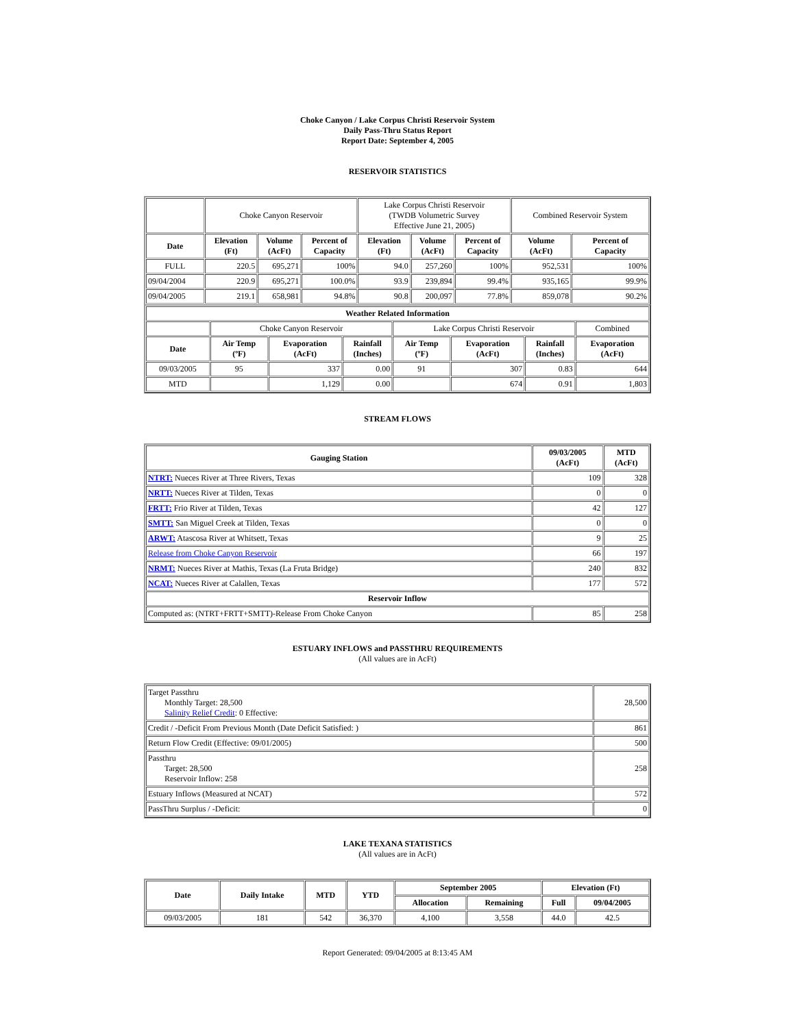Choke Canyon / Lake Corpus Christi Reservoir System
Daily Pass-Thru Status Report
Report Date: September 4, 2005
RESERVOIR STATISTICS
| | Choke Canyon Reservoir | | | Lake Corpus Christi Reservoir (TWDB Volumetric Survey Effective June 21, 2005) | | | Combined Reservoir System | |
| Date | Elevation (Ft) | Volume (AcFt) | Percent of Capacity | Elevation (Ft) | Volume (AcFt) | Percent of Capacity | Volume (AcFt) | Percent of Capacity |
| FULL | 220.5 | 695,271 | 100% | 94.0 | 257,260 | 100% | 952,531 | 100% |
| 09/04/2004 | 220.9 | 695,271 | 100.0% | 93.9 | 239,894 | 99.4% | 935,165 | 99.9% |
| 09/04/2005 | 219.1 | 658,981 | 94.8% | 90.8 | 200,097 | 77.8% | 859,078 | 90.2% |
| Weather Related Information | | | | | | | |
| --- | --- | --- | --- | --- | --- | --- | --- |
| | Choke Canyon Reservoir | | | Lake Corpus Christi Reservoir | | | Combined |
| Date | Air Temp (ºF) | Evaporation (AcFt) | Rainfall (Inches) | Air Temp (ºF) | Evaporation (AcFt) | Rainfall (Inches) | Evaporation (AcFt) |
| 09/03/2005 | 95 | 337 | 0.00 | 91 | 307 | 0.83 | 644 |
| MTD | | 1,129 | 0.00 | | 674 | 0.91 | 1,803 |
STREAM FLOWS
| Gauging Station | 09/03/2005 (AcFt) | MTD (AcFt) |
| --- | --- | --- |
| NTRT: Nueces River at Three Rivers, Texas | 109 | 328 |
| NRTT: Nueces River at Tilden, Texas | 0 | 0 |
| FRTT: Frio River at Tilden, Texas | 42 | 127 |
| SMTT: San Miguel Creek at Tilden, Texas | 0 | 0 |
| ARWT: Atascosa River at Whitsett, Texas | 9 | 25 |
| Release from Choke Canyon Reservoir | 66 | 197 |
| NRMT: Nueces River at Mathis, Texas (La Fruta Bridge) | 240 | 832 |
| NCAT: Nueces River at Calallen, Texas | 177 | 572 |
| Reservoir Inflow | | |
| Computed as: (NTRT+FRTT+SMTT)-Release From Choke Canyon | 85 | 258 |
ESTUARY INFLOWS and PASSTHRU REQUIREMENTS
(All values are in AcFt)
| Target Passthru Monthly Target: 28,500 Salinity Relief Credit : 0 Effective: | 28,500 |
| Credit / -Deficit From Previous Month (Date Deficit Satisfied: ) | 861 |
| Return Flow Credit (Effective: 09/01/2005) | 500 |
| Passthru Target: 28,500 Reservoir Inflow: 258 | 258 |
| Estuary Inflows (Measured at NCAT) | 572 |
| PassThru Surplus / -Deficit: | 0 |
LAKE TEXANA STATISTICS
(All values are in AcFt)
| Date | Daily Intake | MTD | YTD | September 2005 | | Elevation (Ft) | |
| --- | --- | --- | --- | --- | --- | --- | --- |
| | | | | Allocation | Remaining | Full | 09/04/2005 |
| 09/03/2005 | 181 | 542 | 36,370 | 4,100 | 3,558 | 44.0 | 42.5 |
Report Generated: 09/04/2005 at 8:13:45 AM